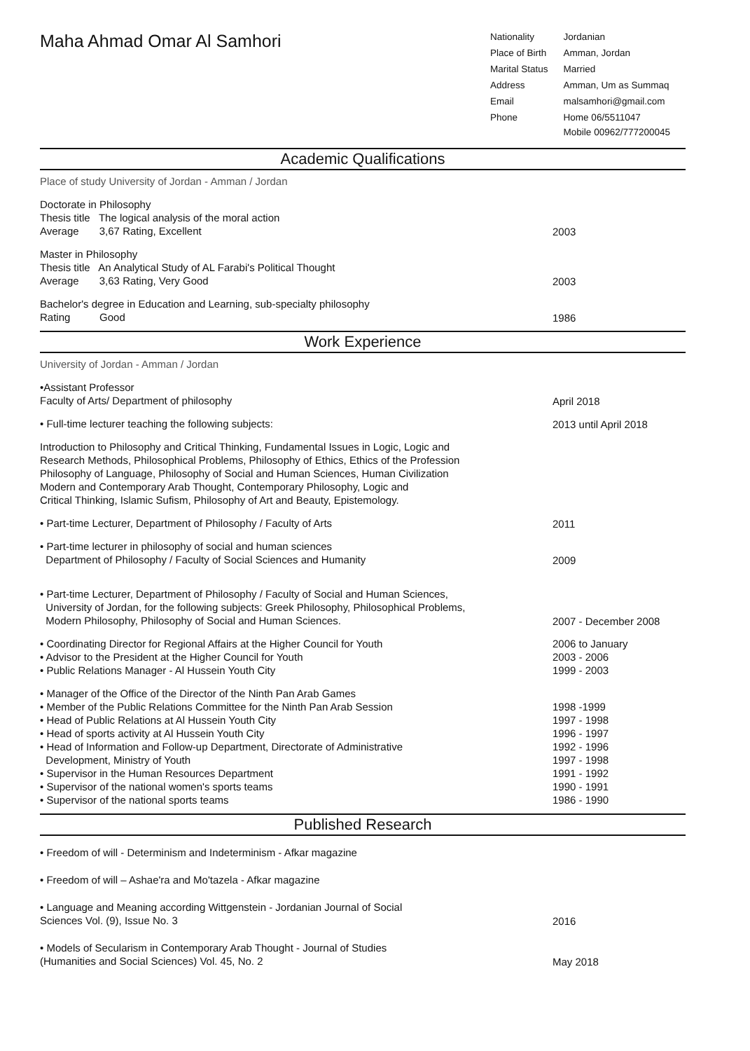Maha Ahmad Omar Al Samhori
| Nationality | Jordanian |
| Place of Birth | Amman, Jordan |
| Marital Status | Married |
| Address | Amman, Um as Summaq |
| Email | malsamhori@gmail.com |
| Phone | Home 06/5511047 Mobile 00962/777200045 |
Academic Qualifications
Place of study University of Jordan - Amman / Jordan
Doctorate in Philosophy
Thesis title The logical analysis of the moral action
Average 3,67 Rating, Excellent
2003
Master in Philosophy
Thesis title An Analytical Study of AL Farabi's Political Thought
Average 3,63 Rating, Very Good
2003
Bachelor's degree in Education and Learning, sub-specialty philosophy
Rating Good
1986
Work Experience
University of Jordan - Amman / Jordan
•Assistant Professor
Faculty of Arts/ Department of philosophy
April 2018
• Full-time lecturer teaching the following subjects:
2013 until April 2018
Introduction to Philosophy and Critical Thinking, Fundamental Issues in Logic, Logic and
Research Methods, Philosophical Problems, Philosophy of Ethics, Ethics of the Profession
Philosophy of Language, Philosophy of Social and Human Sciences, Human Civilization
Modern and Contemporary Arab Thought, Contemporary Philosophy, Logic and
Critical Thinking, Islamic Sufism, Philosophy of Art and Beauty, Epistemology.
• Part-time Lecturer, Department of Philosophy / Faculty of Arts
2011
• Part-time lecturer in philosophy of social and human sciences
Department of Philosophy / Faculty of Social Sciences and Humanity
2009
• Part-time Lecturer, Department of Philosophy / Faculty of Social and Human Sciences,
University of Jordan, for the following subjects: Greek Philosophy, Philosophical Problems,
Modern Philosophy, Philosophy of Social and Human Sciences.
2007 - December 2008
• Coordinating Director for Regional Affairs at the Higher Council for Youth
• Advisor to the President at the Higher Council for Youth
• Public Relations Manager - Al Hussein Youth City
2006 to January
2003 - 2006
1999 - 2003
• Manager of the Office of the Director of the Ninth Pan Arab Games
• Member of the Public Relations Committee for the Ninth Pan Arab Session
• Head of Public Relations at Al Hussein Youth City
• Head of sports activity at Al Hussein Youth City
• Head of Information and Follow-up Department, Directorate of Administrative
Development, Ministry of Youth
• Supervisor in the Human Resources Department
• Supervisor of the national women's sports teams
• Supervisor of the national sports teams
1998 -1999
1997 - 1998
1996 - 1997
1992 - 1996
1997 - 1998
1991 - 1992
1990 - 1991
1986 - 1990
Published Research
• Freedom of will - Determinism and Indeterminism - Afkar magazine
• Freedom of will – Ashae'ra and Mo'tazela - Afkar magazine
• Language and Meaning according Wittgenstein - Jordanian Journal of Social
Sciences Vol. (9), Issue No. 3
2016
• Models of Secularism in Contemporary Arab Thought - Journal of Studies
(Humanities and Social Sciences) Vol. 45, No. 2
May 2018